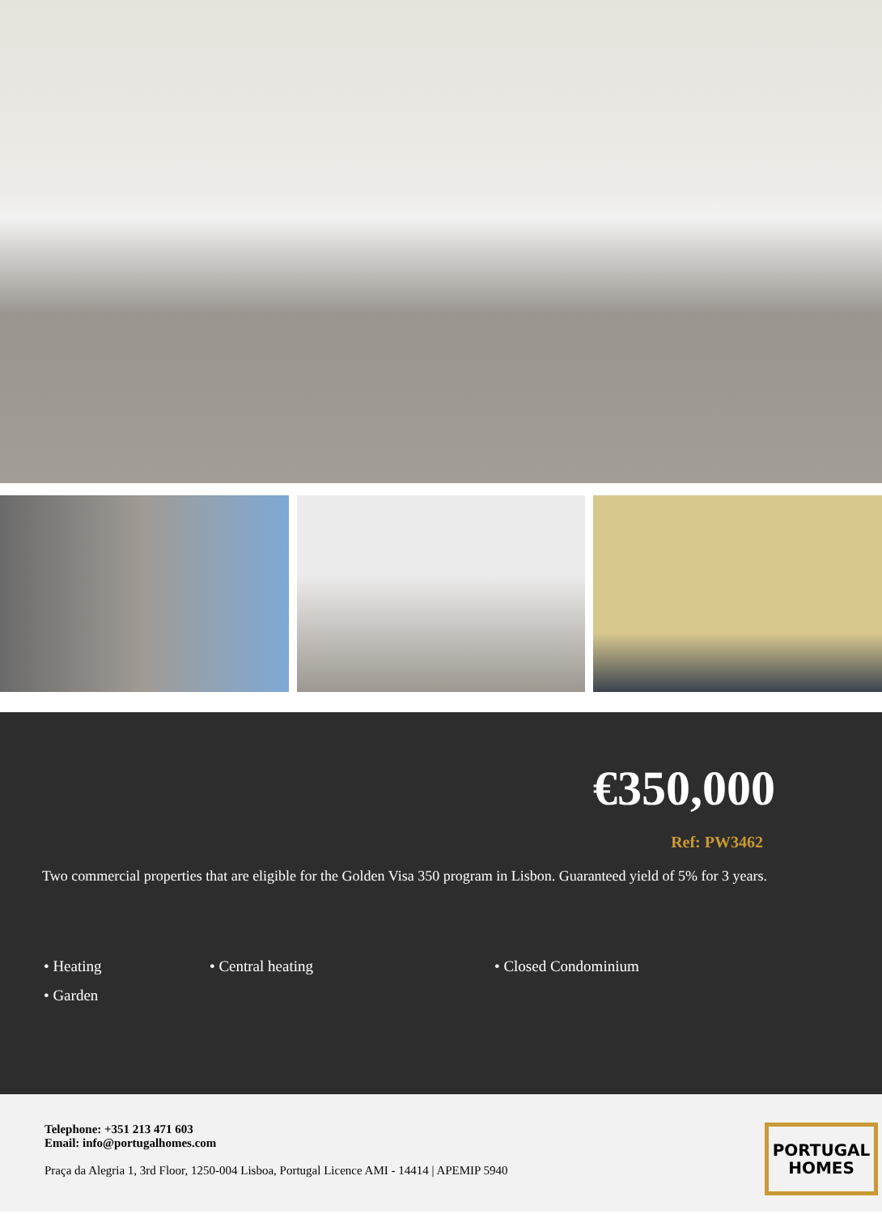€350,000
Ref: PW3462
Two commercial properties that are eligible for the Golden Visa 350 program in Lisbon. Guaranteed yield of 5% for 3 years.
• Heating
• Central heating
• Closed Condominium
• Garden
Telephone: +351 213 471 603
Email: info@portugalhomes.com
Praça da Alegria 1, 3rd Floor, 1250-004 Lisboa, Portugal Licence AMI - 14414 | APEMIP 5940
PORTUGAL
HOMES